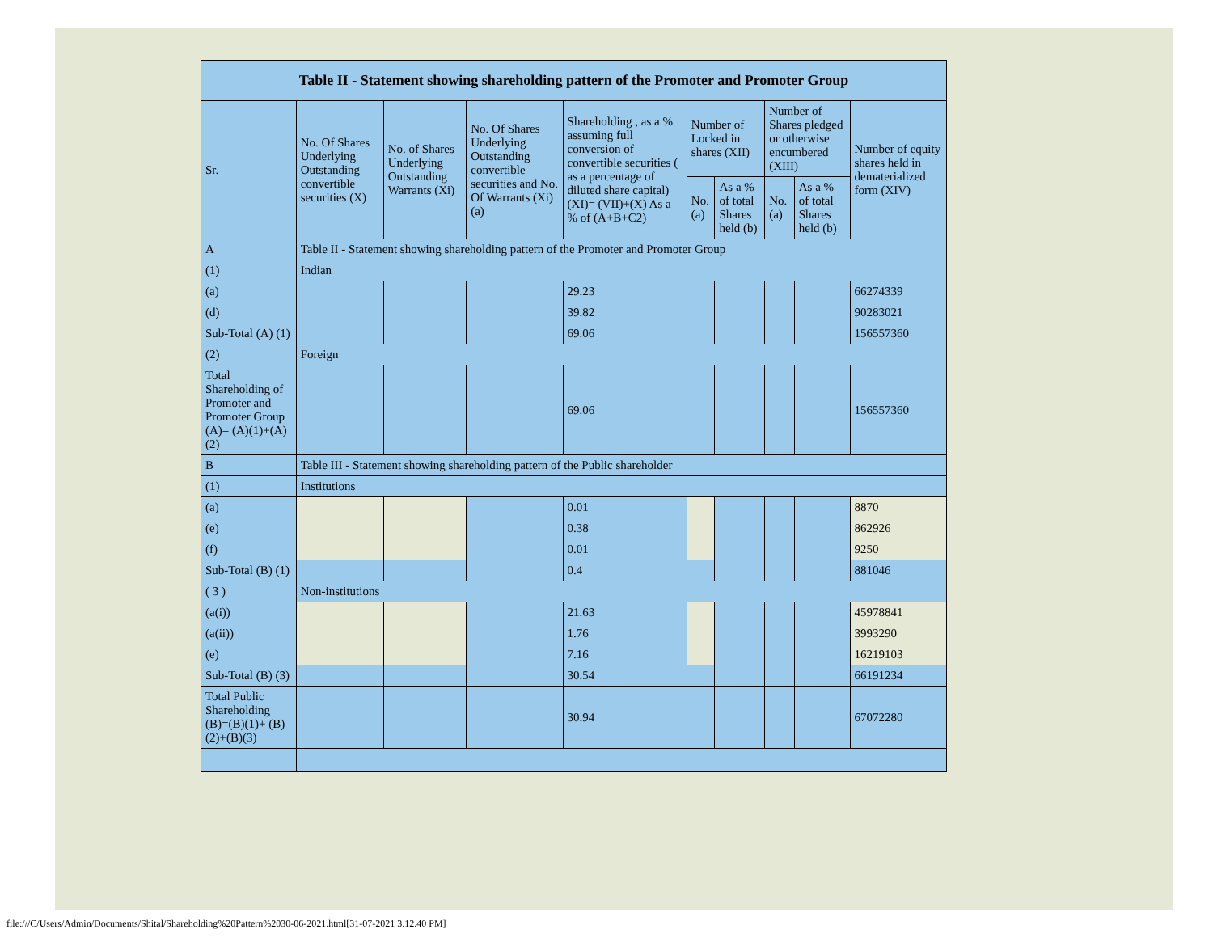| Table II - Statement showing shareholding pattern of the Promoter and Promoter Group | | | | | | | | | |
| --- | --- | --- | --- | --- | --- | --- | --- | --- | --- |
| Sr. | No. Of Shares Underlying Outstanding convertible securities (X) | No. of Shares Underlying Outstanding Warrants (Xi) | No. Of Shares Underlying Outstanding convertible securities and No. Of Warrants (Xi) (a) | Shareholding , as a % assuming full conversion of convertible securities ( as a percentage of diluted share capital) (XI)= (VII)+(X) As a % of (A+B+C2) | Number of Locked in shares (XII) | | Number of Shares pledged or otherwise encumbered (XIII) | | Number of equity shares held in dematerialized form (XIV) |
| | | | | | No. (a) | As a % of total Shares held (b) | No. (a) | As a % of total Shares held (b) | |
| A | Table II - Statement showing shareholding pattern of the Promoter and Promoter Group | | | | | | | | |
| (1) | Indian | | | | | | | | |
| (a) | | | | 29.23 | | | | | 66274339 |
| (d) | | | | 39.82 | | | | | 90283021 |
| Sub-Total (A) (1) | | | | 69.06 | | | | | 156557360 |
| (2) | Foreign | | | | | | | | |
| Total Shareholding of Promoter and Promoter Group (A)= (A)(1)+(A)(2) | | | | 69.06 | | | | | 156557360 |
| B | Table III - Statement showing shareholding pattern of the Public shareholder | | | | | | | | |
| (1) | Institutions | | | | | | | | |
| (a) | | | | 0.01 | | | | | 8870 |
| (e) | | | | 0.38 | | | | | 862926 |
| (f) | | | | 0.01 | | | | | 9250 |
| Sub-Total (B) (1) | | | | 0.4 | | | | | 881046 |
| ( 3 ) | Non-institutions | | | | | | | | |
| (a(i)) | | | | 21.63 | | | | | 45978841 |
| (a(ii)) | | | | 1.76 | | | | | 3993290 |
| (e) | | | | 7.16 | | | | | 16219103 |
| Sub-Total (B) (3) | | | | 30.54 | | | | | 66191234 |
| Total Public Shareholding (B)=(B)(1)+ (B)(2)+(B)(3) | | | | 30.94 | | | | | 67072280 |
file:///C/Users/Admin/Documents/Shital/Shareholding%20Pattern%2030-06-2021.html[31-07-2021 3.12.40 PM]